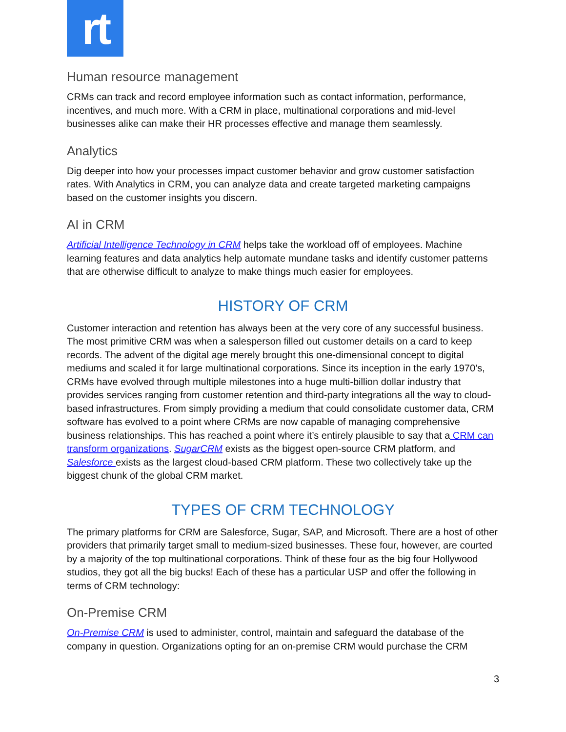rt
Human resource management
CRMs can track and record employee information such as contact information, performance, incentives, and much more. With a CRM in place, multinational corporations and mid-level businesses alike can make their HR processes effective and manage them seamlessly.
Analytics
Dig deeper into how your processes impact customer behavior and grow customer satisfaction rates. With Analytics in CRM, you can analyze data and create targeted marketing campaigns based on the customer insights you discern.
AI in CRM
Artificial Intelligence Technology in CRM helps take the workload off of employees. Machine learning features and data analytics help automate mundane tasks and identify customer patterns that are otherwise difficult to analyze to make things much easier for employees.
HISTORY OF CRM
Customer interaction and retention has always been at the very core of any successful business. The most primitive CRM was when a salesperson filled out customer details on a card to keep records. The advent of the digital age merely brought this one-dimensional concept to digital mediums and scaled it for large multinational corporations. Since its inception in the early 1970’s, CRMs have evolved through multiple milestones into a huge multi-billion dollar industry that provides services ranging from customer retention and third-party integrations all the way to cloud-based infrastructures. From simply providing a medium that could consolidate customer data, CRM software has evolved to a point where CRMs are now capable of managing comprehensive business relationships. This has reached a point where it’s entirely plausible to say that a CRM can transform organizations. SugarCRM exists as the biggest open-source CRM platform, and Salesforce exists as the largest cloud-based CRM platform. These two collectively take up the biggest chunk of the global CRM market.
TYPES OF CRM TECHNOLOGY
The primary platforms for CRM are Salesforce, Sugar, SAP, and Microsoft. There are a host of other providers that primarily target small to medium-sized businesses. These four, however, are courted by a majority of the top multinational corporations. Think of these four as the big four Hollywood studios, they got all the big bucks! Each of these has a particular USP and offer the following in terms of CRM technology:
On-Premise CRM
On-Premise CRM is used to administer, control, maintain and safeguard the database of the company in question. Organizations opting for an on-premise CRM would purchase the CRM
3